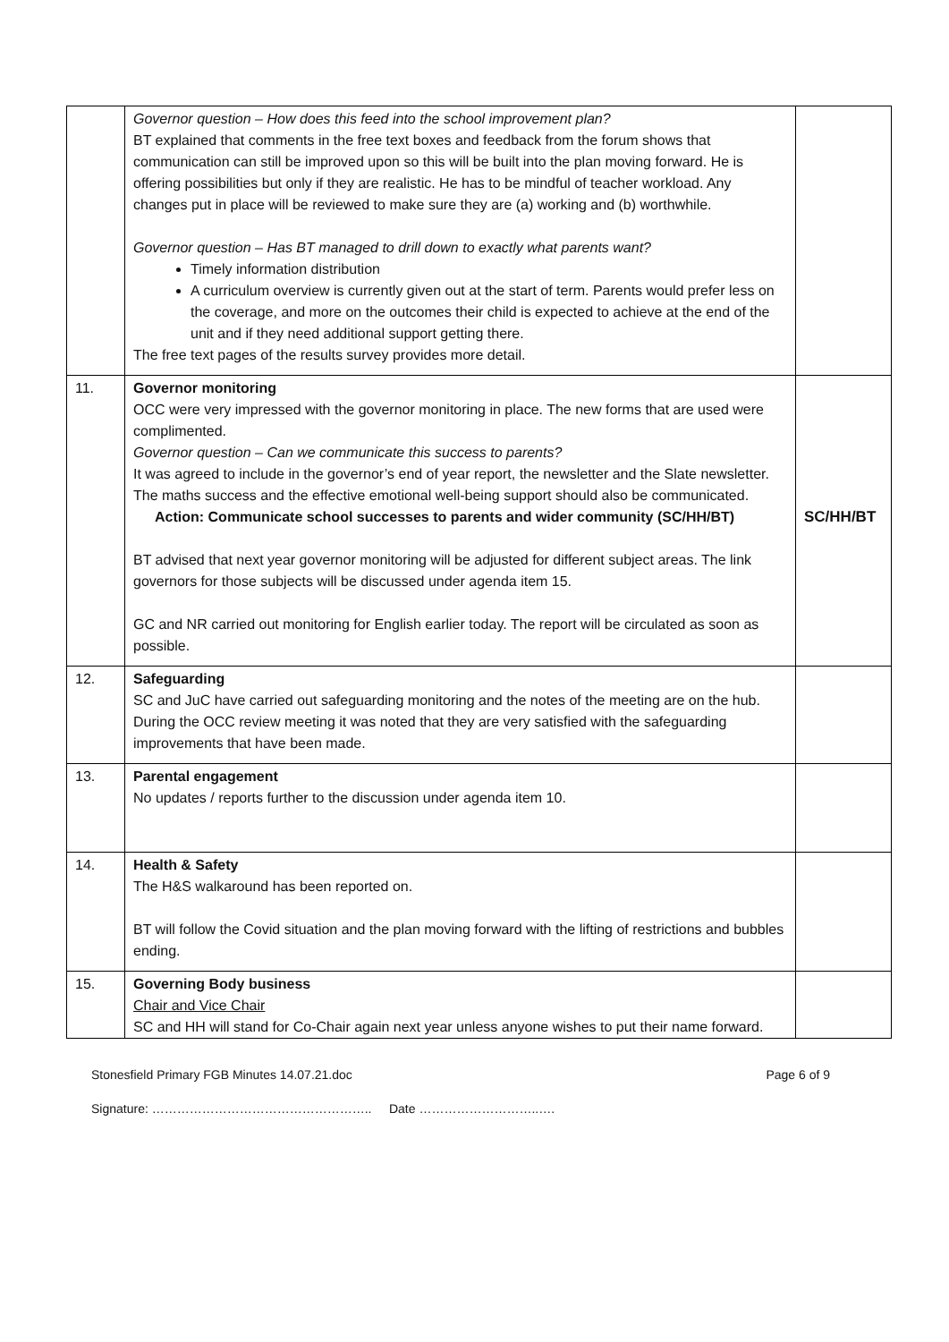| | Governor question – How does this feed into the school improvement plan? BT explained that comments in the free text boxes and feedback from the forum shows that communication can still be improved upon so this will be built into the plan moving forward. He is offering possibilities but only if they are realistic. He has to be mindful of teacher workload. Any changes put in place will be reviewed to make sure they are (a) working and (b) worthwhile. Governor question – Has BT managed to drill down to exactly what parents want? Timely information distribution A curriculum overview is currently given out at the start of term. Parents would prefer less on the coverage, and more on the outcomes their child is expected to achieve at the end of the unit and if they need additional support getting there. The free text pages of the results survey provides more detail. | |
| 11. | Governor monitoring OCC were very impressed with the governor monitoring in place. The new forms that are used were complimented. Governor question – Can we communicate this success to parents? It was agreed to include in the governor’s end of year report, the newsletter and the Slate newsletter. The maths success and the effective emotional well-being support should also be communicated. Action: Communicate school successes to parents and wider community (SC/HH/BT) BT advised that next year governor monitoring will be adjusted for different subject areas. The link governors for those subjects will be discussed under agenda item 15. GC and NR carried out monitoring for English earlier today. The report will be circulated as soon as possible. | SC/HH/BT |
| 12. | Safeguarding SC and JuC have carried out safeguarding monitoring and the notes of the meeting are on the hub. During the OCC review meeting it was noted that they are very satisfied with the safeguarding improvements that have been made. | |
| 13. | Parental engagement No updates / reports further to the discussion under agenda item 10. | |
| 14. | Health & Safety The H&S walkaround has been reported on. BT will follow the Covid situation and the plan moving forward with the lifting of restrictions and bubbles ending. | |
| 15. | Governing Body business Chair and Vice Chair SC and HH will stand for Co-Chair again next year unless anyone wishes to put their name forward. | |
Stonesfield Primary FGB Minutes 14.07.21.doc Page 6 of 9
Signature: …………………………………………….. Date ………………………..….